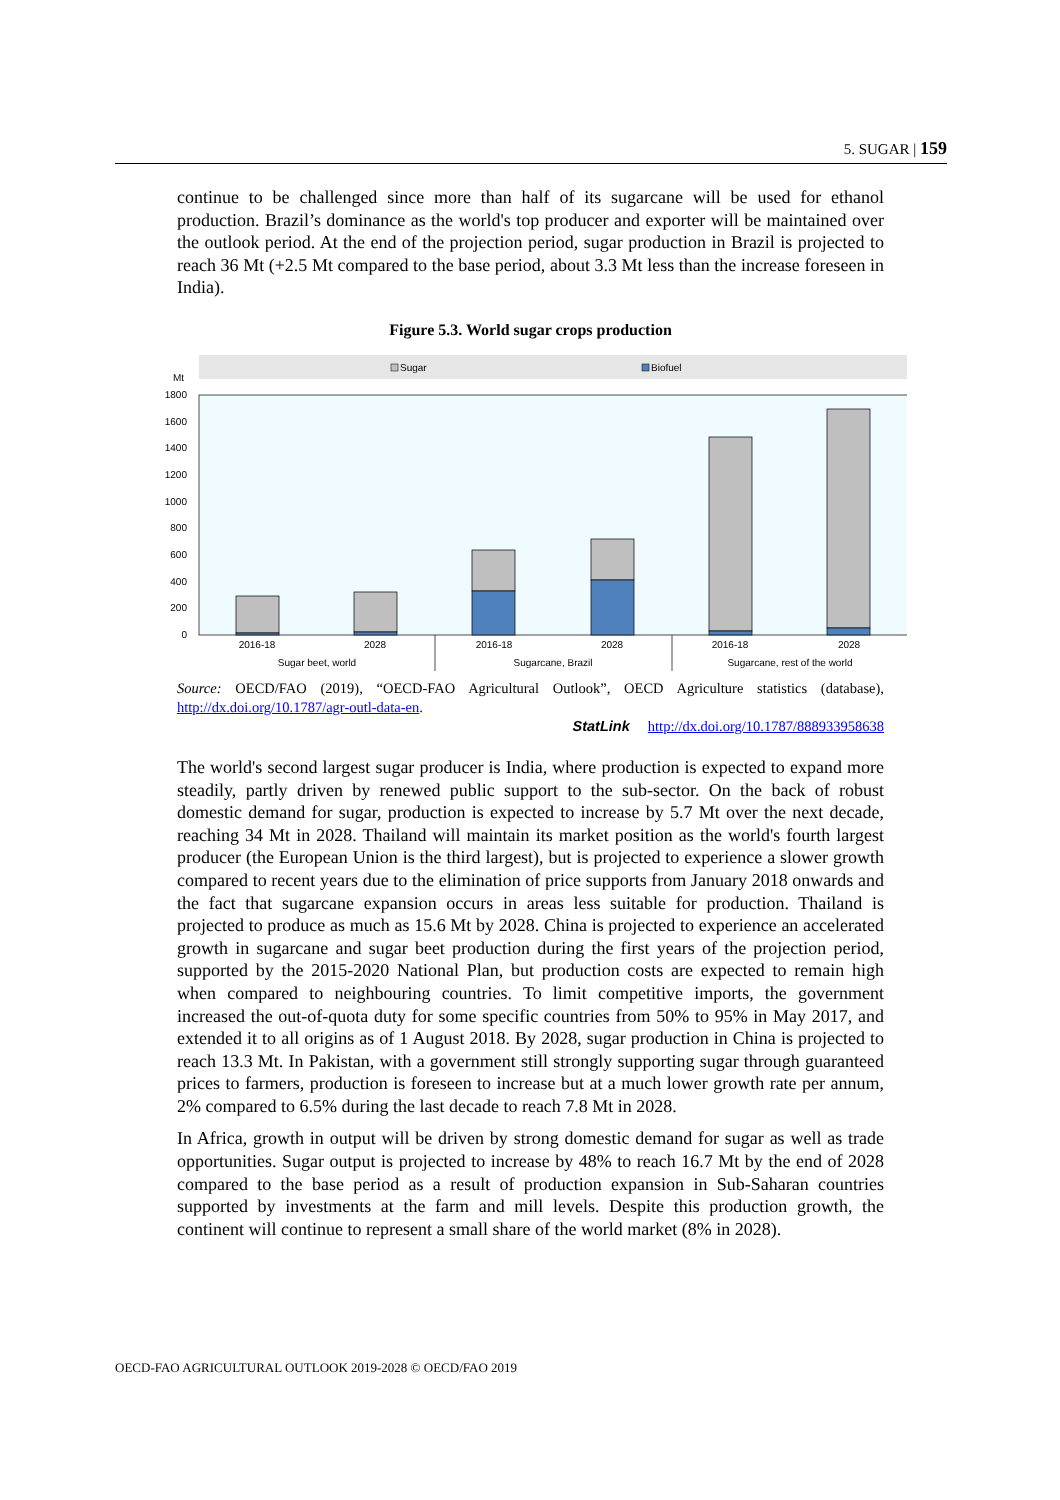5. SUGAR | 159
continue to be challenged since more than half of its sugarcane will be used for ethanol production. Brazil’s dominance as the world's top producer and exporter will be maintained over the outlook period. At the end of the projection period, sugar production in Brazil is projected to reach 36 Mt (+2.5 Mt compared to the base period, about 3.3 Mt less than the increase foreseen in India).
Figure 5.3. World sugar crops production
Sugar
Biofuel
Mt
1800
1600
1400
1200
1000
800
600
400
200
0
2016-18
2028
2016-18
2028
2016-18
2028
Sugar beet, world
Sugarcane, Brazil
Sugarcane, rest of the world
Source: OECD/FAO (2019), “OECD-FAO Agricultural Outlook”, OECD Agriculture statistics (database), http://dx.doi.org/10.1787/agr-outl-data-en.
StatLink http://dx.doi.org/10.1787/888933958638
The world's second largest sugar producer is India, where production is expected to expand more steadily, partly driven by renewed public support to the sub-sector. On the back of robust domestic demand for sugar, production is expected to increase by 5.7 Mt over the next decade, reaching 34 Mt in 2028. Thailand will maintain its market position as the world's fourth largest producer (the European Union is the third largest), but is projected to experience a slower growth compared to recent years due to the elimination of price supports from January 2018 onwards and the fact that sugarcane expansion occurs in areas less suitable for production. Thailand is projected to produce as much as 15.6 Mt by 2028. China is projected to experience an accelerated growth in sugarcane and sugar beet production during the first years of the projection period, supported by the 2015-2020 National Plan, but production costs are expected to remain high when compared to neighbouring countries. To limit competitive imports, the government increased the out-of-quota duty for some specific countries from 50% to 95% in May 2017, and extended it to all origins as of 1 August 2018. By 2028, sugar production in China is projected to reach 13.3 Mt. In Pakistan, with a government still strongly supporting sugar through guaranteed prices to farmers, production is foreseen to increase but at a much lower growth rate per annum, 2% compared to 6.5% during the last decade to reach 7.8 Mt in 2028.
In Africa, growth in output will be driven by strong domestic demand for sugar as well as trade opportunities. Sugar output is projected to increase by 48% to reach 16.7 Mt by the end of 2028 compared to the base period as a result of production expansion in Sub-Saharan countries supported by investments at the farm and mill levels. Despite this production growth, the continent will continue to represent a small share of the world market (8% in 2028).
OECD-FAO AGRICULTURAL OUTLOOK 2019-2028 © OECD/FAO 2019